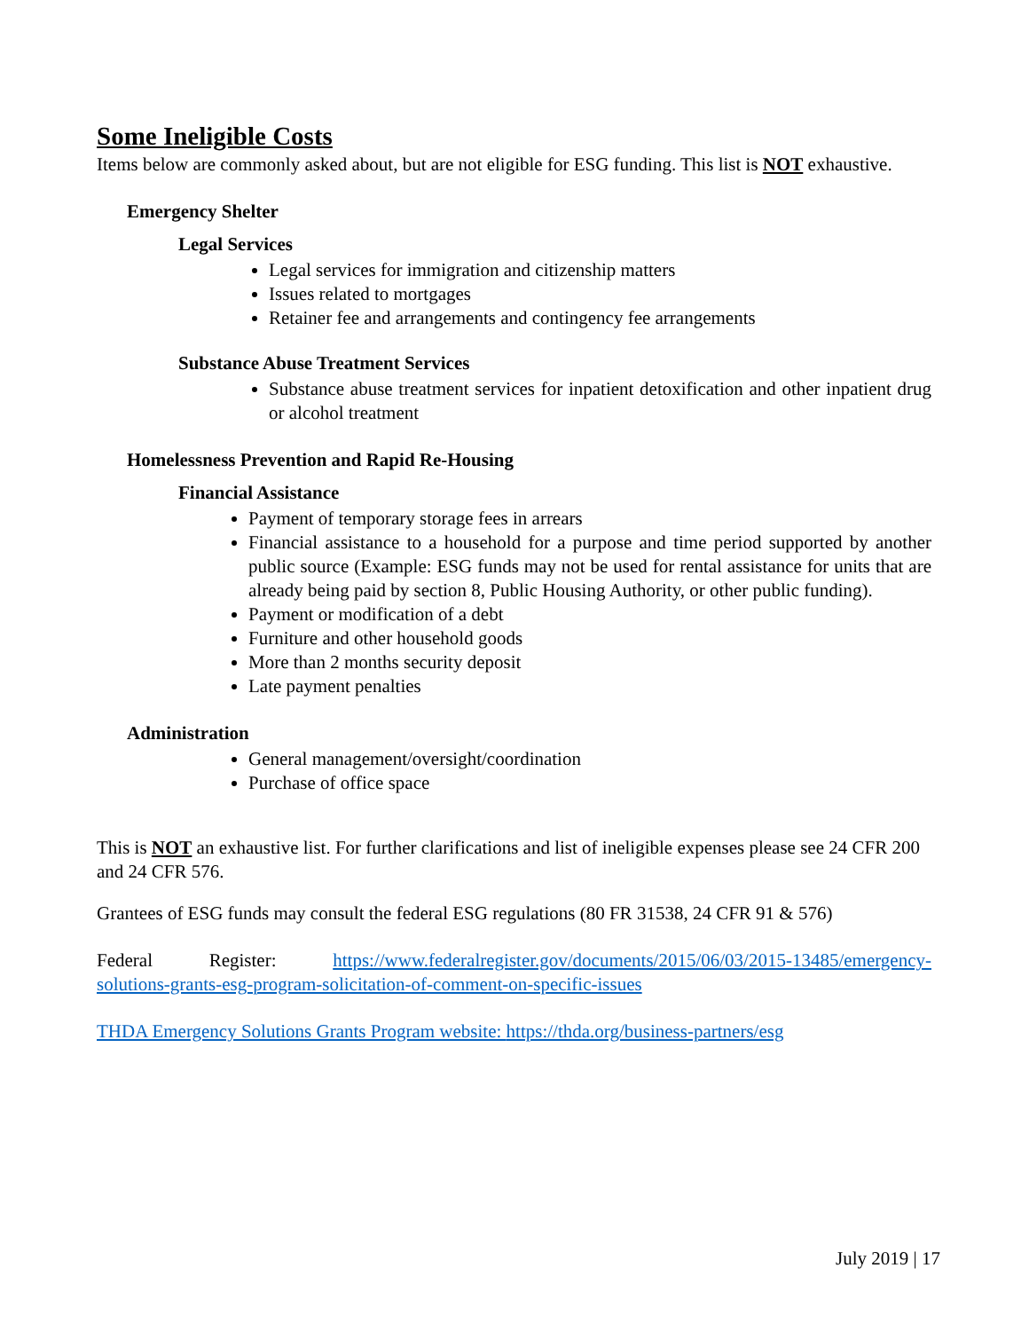Some Ineligible Costs
Items below are commonly asked about, but are not eligible for ESG funding. This list is NOT exhaustive.
Emergency Shelter
Legal Services
Legal services for immigration and citizenship matters
Issues related to mortgages
Retainer fee and arrangements and contingency fee arrangements
Substance Abuse Treatment Services
Substance abuse treatment services for inpatient detoxification and other inpatient drug or alcohol treatment
Homelessness Prevention and Rapid Re-Housing
Financial Assistance
Payment of temporary storage fees in arrears
Financial assistance to a household for a purpose and time period supported by another public source (Example: ESG funds may not be used for rental assistance for units that are already being paid by section 8, Public Housing Authority, or other public funding).
Payment or modification of a debt
Furniture and other household goods
More than 2 months security deposit
Late payment penalties
Administration
General management/oversight/coordination
Purchase of office space
This is NOT an exhaustive list. For further clarifications and list of ineligible expenses please see 24 CFR 200 and 24 CFR 576.
Grantees of ESG funds may consult the federal ESG regulations (80 FR 31538, 24 CFR 91 & 576)
Federal Register: https://www.federalregister.gov/documents/2015/06/03/2015-13485/emergency-solutions-grants-esg-program-solicitation-of-comment-on-specific-issues
THDA Emergency Solutions Grants Program website: https://thda.org/business-partners/esg
July 2019 | 17